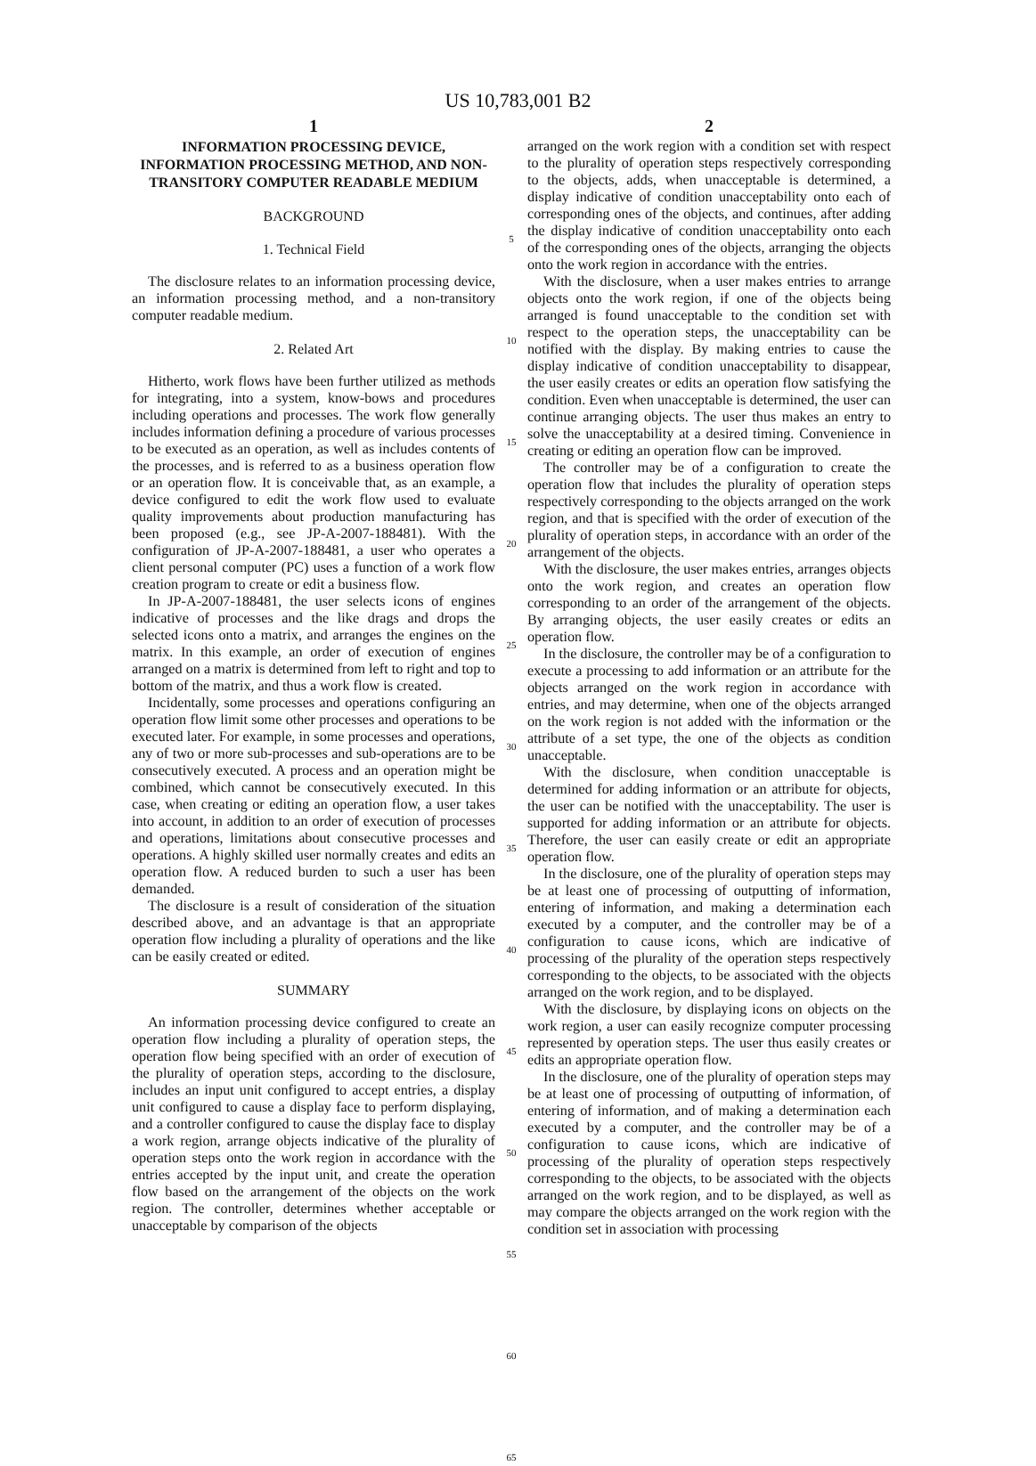US 10,783,001 B2
1
INFORMATION PROCESSING DEVICE, INFORMATION PROCESSING METHOD, AND NON-TRANSITORY COMPUTER READABLE MEDIUM
BACKGROUND
1. Technical Field
The disclosure relates to an information processing device, an information processing method, and a non-transitory computer readable medium.
2. Related Art
Hitherto, work flows have been further utilized as methods for integrating, into a system, know-bows and procedures including operations and processes. The work flow generally includes information defining a procedure of various processes to be executed as an operation, as well as includes contents of the processes, and is referred to as a business operation flow or an operation flow. It is conceivable that, as an example, a device configured to edit the work flow used to evaluate quality improvements about production manufacturing has been proposed (e.g., see JP-A-2007-188481). With the configuration of JP-A-2007-188481, a user who operates a client personal computer (PC) uses a function of a work flow creation program to create or edit a business flow.
In JP-A-2007-188481, the user selects icons of engines indicative of processes and the like drags and drops the selected icons onto a matrix, and arranges the engines on the matrix. In this example, an order of execution of engines arranged on a matrix is determined from left to right and top to bottom of the matrix, and thus a work flow is created.
Incidentally, some processes and operations configuring an operation flow limit some other processes and operations to be executed later. For example, in some processes and operations, any of two or more sub-processes and sub-operations are to be consecutively executed. A process and an operation might be combined, which cannot be consecutively executed. In this case, when creating or editing an operation flow, a user takes into account, in addition to an order of execution of processes and operations, limitations about consecutive processes and operations. A highly skilled user normally creates and edits an operation flow. A reduced burden to such a user has been demanded.
The disclosure is a result of consideration of the situation described above, and an advantage is that an appropriate operation flow including a plurality of operations and the like can be easily created or edited.
SUMMARY
An information processing device configured to create an operation flow including a plurality of operation steps, the operation flow being specified with an order of execution of the plurality of operation steps, according to the disclosure, includes an input unit configured to accept entries, a display unit configured to cause a display face to perform displaying, and a controller configured to cause the display face to display a work region, arrange objects indicative of the plurality of operation steps onto the work region in accordance with the entries accepted by the input unit, and create the operation flow based on the arrangement of the objects on the work region. The controller, determines whether acceptable or unacceptable by comparison of the objects
5 10 15 20 25 30 35 40 45 50 55 60 65
2
arranged on the work region with a condition set with respect to the plurality of operation steps respectively corresponding to the objects, adds, when unacceptable is determined, a display indicative of condition unacceptability onto each of corresponding ones of the objects, and continues, after adding the display indicative of condition unacceptability onto each of the corresponding ones of the objects, arranging the objects onto the work region in accordance with the entries.
With the disclosure, when a user makes entries to arrange objects onto the work region, if one of the objects being arranged is found unacceptable to the condition set with respect to the operation steps, the unacceptability can be notified with the display. By making entries to cause the display indicative of condition unacceptability to disappear, the user easily creates or edits an operation flow satisfying the condition. Even when unacceptable is determined, the user can continue arranging objects. The user thus makes an entry to solve the unacceptability at a desired timing. Convenience in creating or editing an operation flow can be improved.
The controller may be of a configuration to create the operation flow that includes the plurality of operation steps respectively corresponding to the objects arranged on the work region, and that is specified with the order of execution of the plurality of operation steps, in accordance with an order of the arrangement of the objects.
With the disclosure, the user makes entries, arranges objects onto the work region, and creates an operation flow corresponding to an order of the arrangement of the objects. By arranging objects, the user easily creates or edits an operation flow.
In the disclosure, the controller may be of a configuration to execute a processing to add information or an attribute for the objects arranged on the work region in accordance with entries, and may determine, when one of the objects arranged on the work region is not added with the information or the attribute of a set type, the one of the objects as condition unacceptable.
With the disclosure, when condition unacceptable is determined for adding information or an attribute for objects, the user can be notified with the unacceptability. The user is supported for adding information or an attribute for objects. Therefore, the user can easily create or edit an appropriate operation flow.
In the disclosure, one of the plurality of operation steps may be at least one of processing of outputting of information, entering of information, and making a determination each executed by a computer, and the controller may be of a configuration to cause icons, which are indicative of processing of the plurality of the operation steps respectively corresponding to the objects, to be associated with the objects arranged on the work region, and to be displayed.
With the disclosure, by displaying icons on objects on the work region, a user can easily recognize computer processing represented by operation steps. The user thus easily creates or edits an appropriate operation flow.
In the disclosure, one of the plurality of operation steps may be at least one of processing of outputting of information, of entering of information, and of making a determination each executed by a computer, and the controller may be of a configuration to cause icons, which are indicative of processing of the plurality of operation steps respectively corresponding to the objects, to be associated with the objects arranged on the work region, and to be displayed, as well as may compare the objects arranged on the work region with the condition set in association with processing